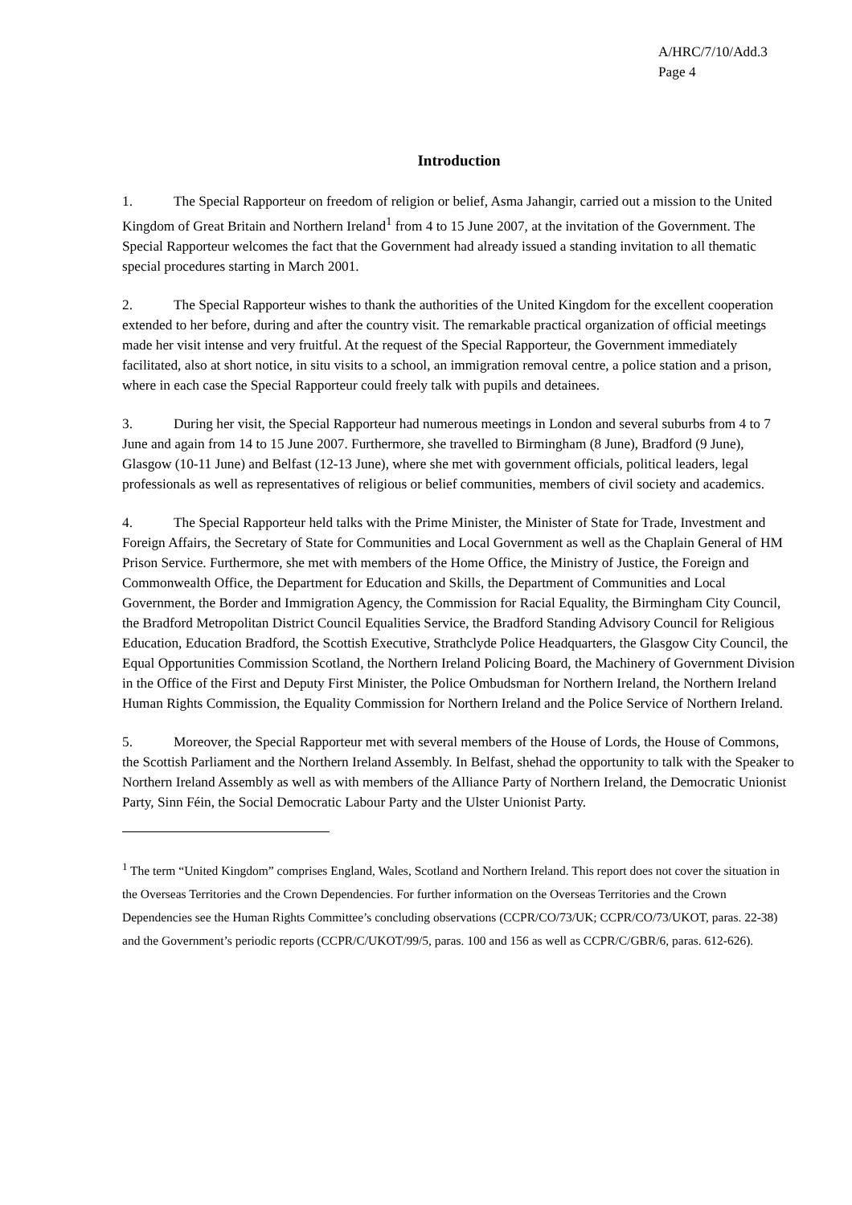A/HRC/7/10/Add.3
Page 4
Introduction
1. The Special Rapporteur on freedom of religion or belief, Asma Jahangir, carried out a mission to the United Kingdom of Great Britain and Northern Ireland<sup>1</sup> from 4 to 15 June 2007, at the invitation of the Government. The Special Rapporteur welcomes the fact that the Government had already issued a standing invitation to all thematic special procedures starting in March 2001.
2. The Special Rapporteur wishes to thank the authorities of the United Kingdom for the excellent cooperation extended to her before, during and after the country visit. The remarkable practical organization of official meetings made her visit intense and very fruitful. At the request of the Special Rapporteur, the Government immediately facilitated, also at short notice, in situ visits to a school, an immigration removal centre, a police station and a prison, where in each case the Special Rapporteur could freely talk with pupils and detainees.
3. During her visit, the Special Rapporteur had numerous meetings in London and several suburbs from 4 to 7 June and again from 14 to 15 June 2007. Furthermore, she travelled to Birmingham (8 June), Bradford (9 June), Glasgow (10-11 June) and Belfast (12-13 June), where she met with government officials, political leaders, legal professionals as well as representatives of religious or belief communities, members of civil society and academics.
4. The Special Rapporteur held talks with the Prime Minister, the Minister of State for Trade, Investment and Foreign Affairs, the Secretary of State for Communities and Local Government as well as the Chaplain General of HM Prison Service. Furthermore, she met with members of the Home Office, the Ministry of Justice, the Foreign and Commonwealth Office, the Department for Education and Skills, the Department of Communities and Local Government, the Border and Immigration Agency, the Commission for Racial Equality, the Birmingham City Council, the Bradford Metropolitan District Council Equalities Service, the Bradford Standing Advisory Council for Religious Education, Education Bradford, the Scottish Executive, Strathclyde Police Headquarters, the Glasgow City Council, the Equal Opportunities Commission Scotland, the Northern Ireland Policing Board, the Machinery of Government Division in the Office of the First and Deputy First Minister, the Police Ombudsman for Northern Ireland, the Northern Ireland Human Rights Commission, the Equality Commission for Northern Ireland and the Police Service of Northern Ireland.
5. Moreover, the Special Rapporteur met with several members of the House of Lords, the House of Commons, the Scottish Parliament and the Northern Ireland Assembly. In Belfast, shehad the opportunity to talk with the Speaker to Northern Ireland Assembly as well as with members of the Alliance Party of Northern Ireland, the Democratic Unionist Party, Sinn Féin, the Social Democratic Labour Party and the Ulster Unionist Party.
<sup>1</sup> The term “United Kingdom” comprises England, Wales, Scotland and Northern Ireland. This report does not cover the situation in the Overseas Territories and the Crown Dependencies. For further information on the Overseas Territories and the Crown Dependencies see the Human Rights Committee’s concluding observations (CCPR/CO/73/UK; CCPR/CO/73/UKOT, paras. 22-38) and the Government’s periodic reports (CCPR/C/UKOT/99/5, paras. 100 and 156 as well as CCPR/C/GBR/6, paras. 612-626).